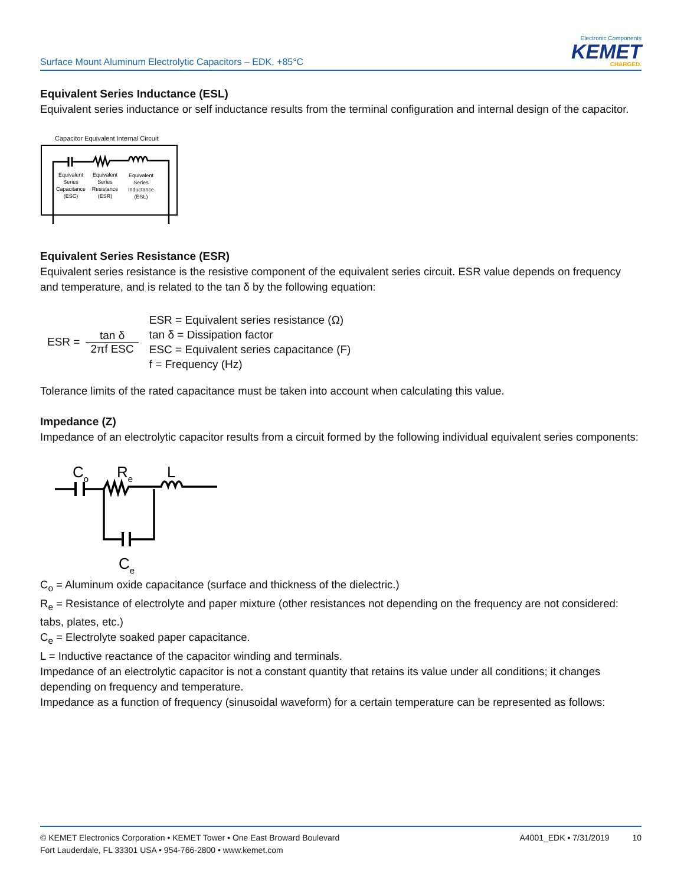Surface Mount Aluminum Electrolytic Capacitors – EDK, +85°C
Electronic Components
KEMET
CHARGED.
Equivalent Series Inductance (ESL)
Equivalent series inductance or self inductance results from the terminal configuration and internal design of the capacitor.
Capacitor Equivalent Internal Circuit
Equivalent
Series
Capacitance
(ESC)
Equivalent
Series
Resistance
(ESR)
Equivalent
Series
Inductance
(ESL)
Equivalent Series Resistance (ESR)
Equivalent series resistance is the resistive component of the equivalent series circuit. ESR value depends on frequency and temperature, and is related to the tan δ by the following equation:
ESR = tan δ 2πf ESC
ESR = Equivalent series resistance (Ω)
tan δ = Dissipation factor
ESC = Equivalent series capacitance (F)
f = Frequency (Hz)
Tolerance limits of the rated capacitance must be taken into account when calculating this value.
Impedance (Z)
Impedance of an electrolytic capacitor results from a circuit formed by the following individual equivalent series components:
Co
Re
L
Ce
C<sub>o</sub> = Aluminum oxide capacitance (surface and thickness of the dielectric.)
R<sub>e</sub> = Resistance of electrolyte and paper mixture (other resistances not depending on the frequency are not considered: tabs, plates, etc.)
C<sub>e</sub> = Electrolyte soaked paper capacitance.
L = Inductive reactance of the capacitor winding and terminals.
Impedance of an electrolytic capacitor is not a constant quantity that retains its value under all conditions; it changes depending on frequency and temperature.
Impedance as a function of frequency (sinusoidal waveform) for a certain temperature can be represented as follows:
© KEMET Electronics Corporation • KEMET Tower • One East Broward Boulevard
Fort Lauderdale, FL 33301 USA • 954-766-2800 • www.kemet.com
A4001_EDK • 7/31/2019 10